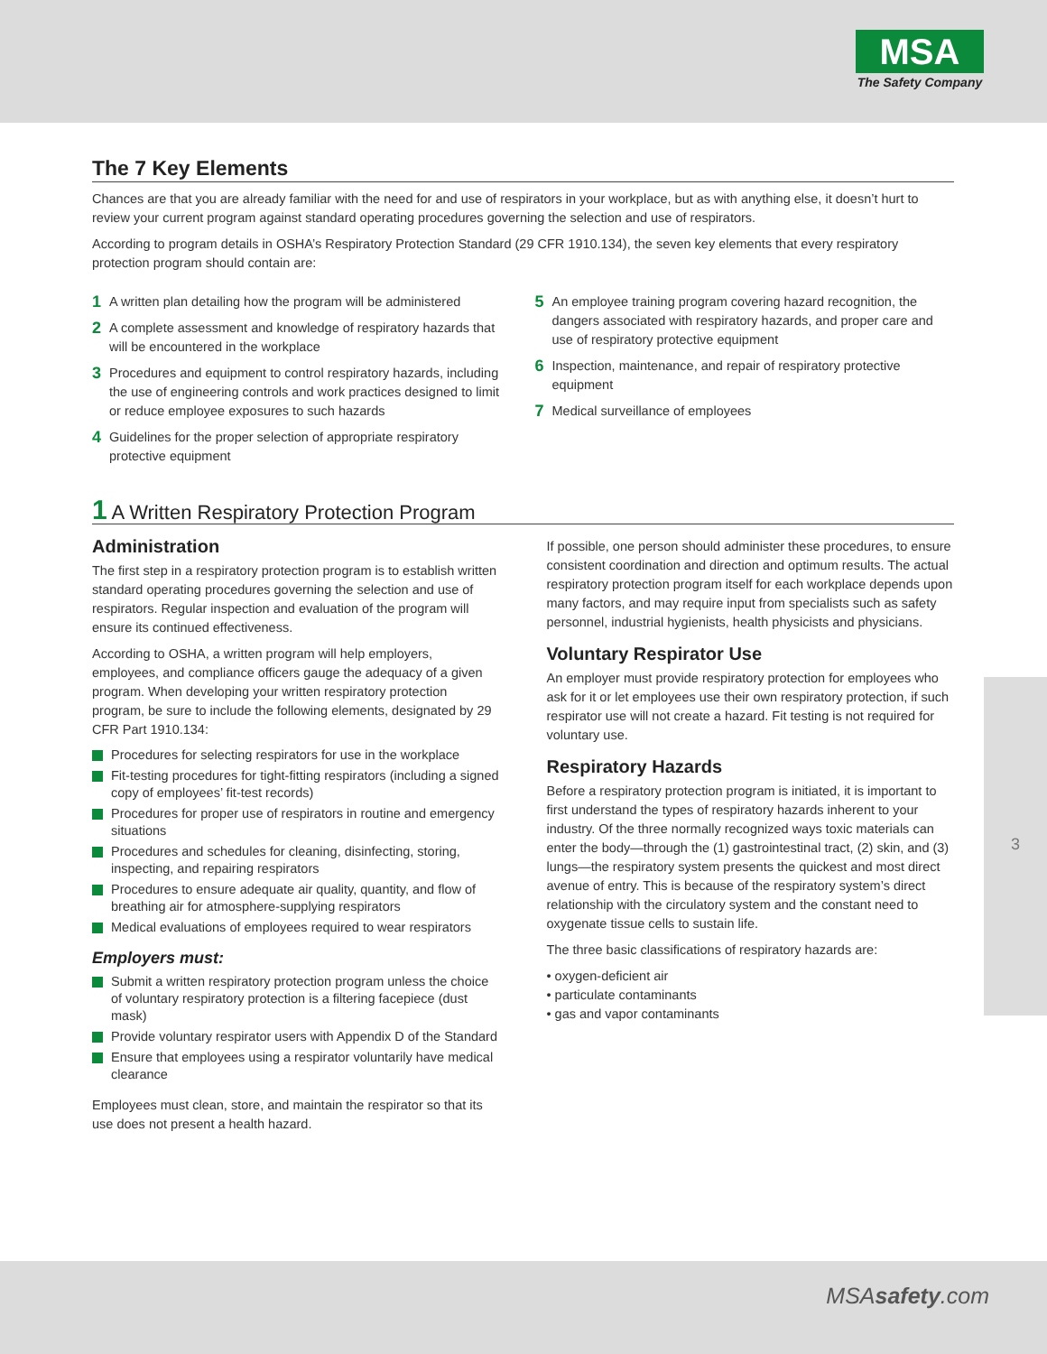MSA
The Safety Company
3
The 7 Key Elements
Chances are that you are already familiar with the need for and use of respirators in your workplace, but as with anything else, it doesn’t hurt to review your current program against standard operating procedures governing the selection and use of respirators.
According to program details in OSHA’s Respiratory Protection Standard (29 CFR 1910.134), the seven key elements that every respiratory protection program should contain are:
1 A written plan detailing how the program will be administered
2 A complete assessment and knowledge of respiratory hazards that will be encountered in the workplace
3 Procedures and equipment to control respiratory hazards, including the use of engineering controls and work practices designed to limit or reduce employee exposures to such hazards
4 Guidelines for the proper selection of appropriate respiratory protective equipment
5 An employee training program covering hazard recognition, the dangers associated with respiratory hazards, and proper care and use of respiratory protective equipment
6 Inspection, maintenance, and repair of respiratory protective equipment
7 Medical surveillance of employees
1 A Written Respiratory Protection Program
Administration
The first step in a respiratory protection program is to establish written standard operating procedures governing the selection and use of respirators. Regular inspection and evaluation of the program will ensure its continued effectiveness.
According to OSHA, a written program will help employers, employees, and compliance officers gauge the adequacy of a given program. When developing your written respiratory protection program, be sure to include the following elements, designated by 29 CFR Part 1910.134:
Procedures for selecting respirators for use in the workplace
Fit-testing procedures for tight-fitting respirators (including a signed copy of employees’ fit-test records)
Procedures for proper use of respirators in routine and emergency situations
Procedures and schedules for cleaning, disinfecting, storing, inspecting, and repairing respirators
Procedures to ensure adequate air quality, quantity, and flow of breathing air for atmosphere-supplying respirators
Medical evaluations of employees required to wear respirators
Employers must:
Submit a written respiratory protection program unless the choice of voluntary respiratory protection is a filtering facepiece (dust mask)
Provide voluntary respirator users with Appendix D of the Standard
Ensure that employees using a respirator voluntarily have medical clearance
Employees must clean, store, and maintain the respirator so that its use does not present a health hazard.
If possible, one person should administer these procedures, to ensure consistent coordination and direction and optimum results. The actual respiratory protection program itself for each workplace depends upon many factors, and may require input from specialists such as safety personnel, industrial hygienists, health physicists and physicians.
Voluntary Respirator Use
An employer must provide respiratory protection for employees who ask for it or let employees use their own respiratory protection, if such respirator use will not create a hazard. Fit testing is not required for voluntary use.
Respiratory Hazards
Before a respiratory protection program is initiated, it is important to first understand the types of respiratory hazards inherent to your industry. Of the three normally recognized ways toxic materials can enter the body—through the (1) gastrointestinal tract, (2) skin, and (3) lungs—the respiratory system presents the quickest and most direct avenue of entry. This is because of the respiratory system’s direct relationship with the circulatory system and the constant need to oxygenate tissue cells to sustain life.
The three basic classifications of respiratory hazards are:
• oxygen-deficient air
• particulate contaminants
• gas and vapor contaminants
MSAsafety.com